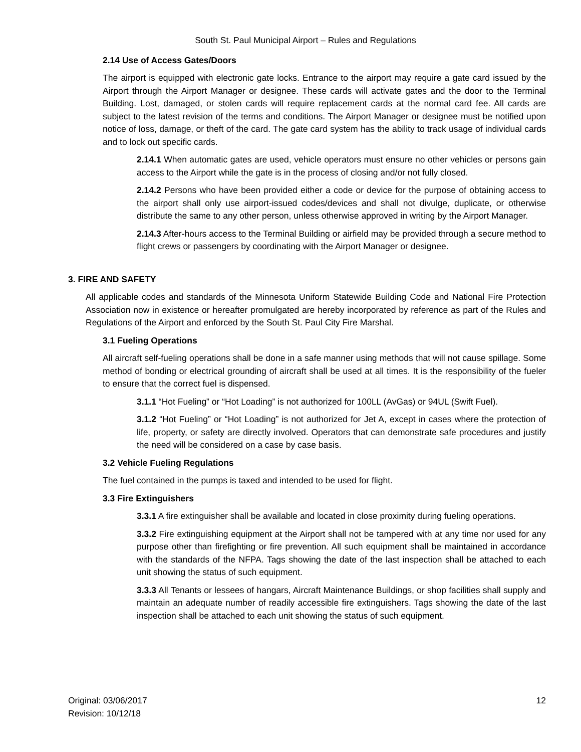South St. Paul Municipal Airport – Rules and Regulations
2.14 Use of Access Gates/Doors
The airport is equipped with electronic gate locks. Entrance to the airport may require a gate card issued by the Airport through the Airport Manager or designee. These cards will activate gates and the door to the Terminal Building. Lost, damaged, or stolen cards will require replacement cards at the normal card fee. All cards are subject to the latest revision of the terms and conditions. The Airport Manager or designee must be notified upon notice of loss, damage, or theft of the card. The gate card system has the ability to track usage of individual cards and to lock out specific cards.
2.14.1 When automatic gates are used, vehicle operators must ensure no other vehicles or persons gain access to the Airport while the gate is in the process of closing and/or not fully closed.
2.14.2 Persons who have been provided either a code or device for the purpose of obtaining access to the airport shall only use airport-issued codes/devices and shall not divulge, duplicate, or otherwise distribute the same to any other person, unless otherwise approved in writing by the Airport Manager.
2.14.3 After-hours access to the Terminal Building or airfield may be provided through a secure method to flight crews or passengers by coordinating with the Airport Manager or designee.
3. FIRE AND SAFETY
All applicable codes and standards of the Minnesota Uniform Statewide Building Code and National Fire Protection Association now in existence or hereafter promulgated are hereby incorporated by reference as part of the Rules and Regulations of the Airport and enforced by the South St. Paul City Fire Marshal.
3.1 Fueling Operations
All aircraft self-fueling operations shall be done in a safe manner using methods that will not cause spillage. Some method of bonding or electrical grounding of aircraft shall be used at all times. It is the responsibility of the fueler to ensure that the correct fuel is dispensed.
3.1.1 “Hot Fueling” or “Hot Loading” is not authorized for 100LL (AvGas) or 94UL (Swift Fuel).
3.1.2 “Hot Fueling” or “Hot Loading” is not authorized for Jet A, except in cases where the protection of life, property, or safety are directly involved. Operators that can demonstrate safe procedures and justify the need will be considered on a case by case basis.
3.2 Vehicle Fueling Regulations
The fuel contained in the pumps is taxed and intended to be used for flight.
3.3 Fire Extinguishers
3.3.1 A fire extinguisher shall be available and located in close proximity during fueling operations.
3.3.2 Fire extinguishing equipment at the Airport shall not be tampered with at any time nor used for any purpose other than firefighting or fire prevention. All such equipment shall be maintained in accordance with the standards of the NFPA. Tags showing the date of the last inspection shall be attached to each unit showing the status of such equipment.
3.3.3 All Tenants or lessees of hangars, Aircraft Maintenance Buildings, or shop facilities shall supply and maintain an adequate number of readily accessible fire extinguishers. Tags showing the date of the last inspection shall be attached to each unit showing the status of such equipment.
Original: 03/06/2017
Revision: 10/12/18
12